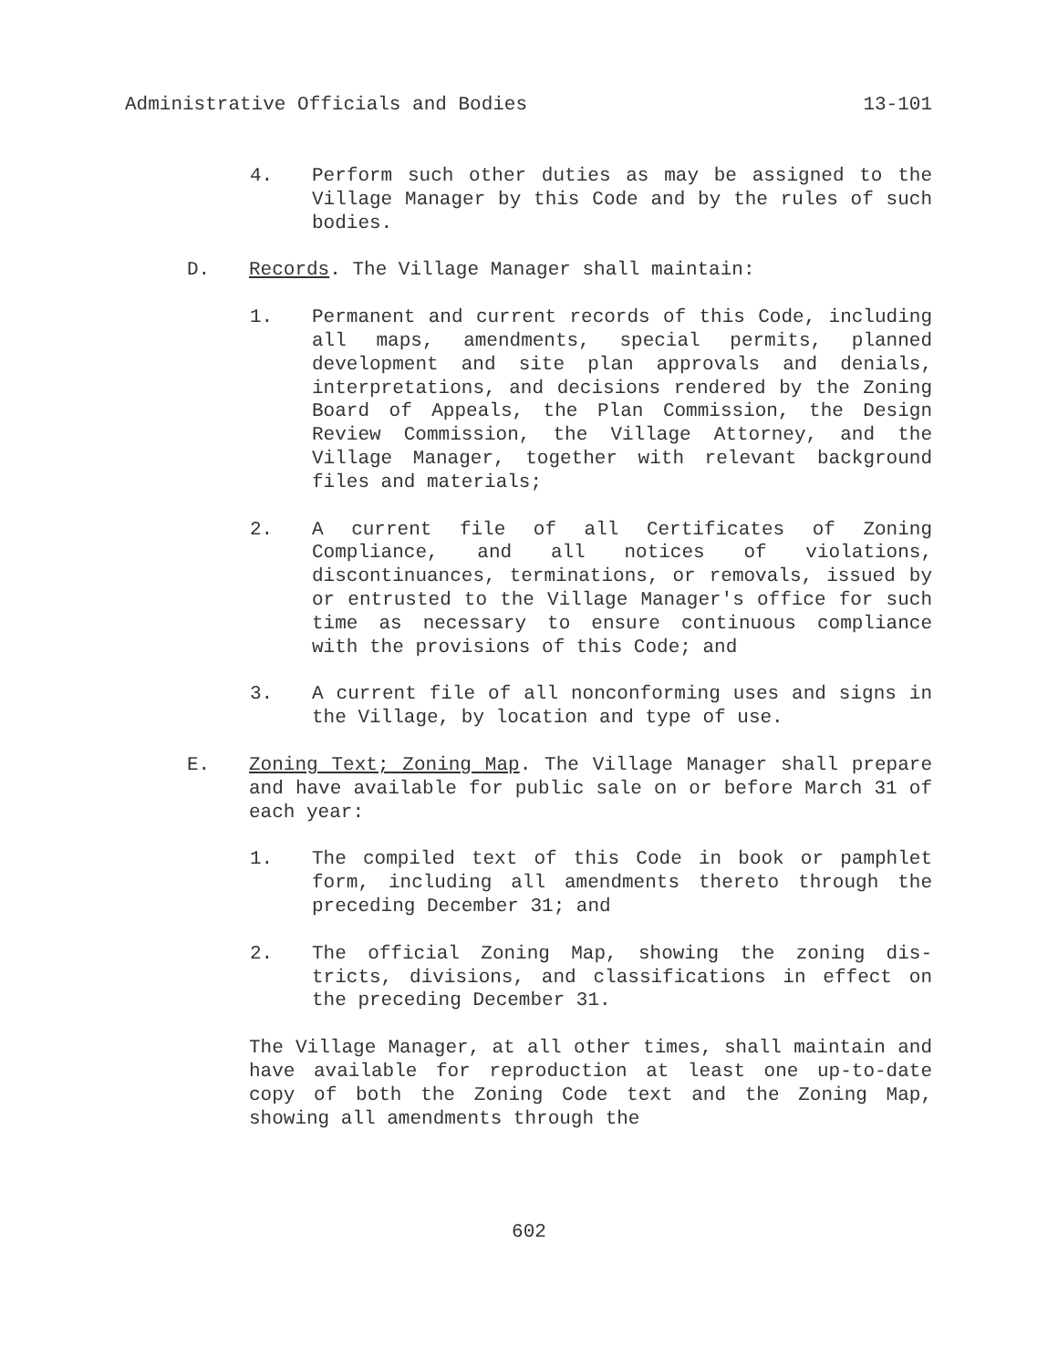Administrative Officials and Bodies 13-101
4. Perform such other duties as may be assigned to the Village Manager by this Code and by the rules of such bodies.
D. Records. The Village Manager shall maintain:
1. Permanent and current records of this Code, including all maps, amendments, special permits, planned development and site plan approvals and denials, interpretations, and decisions rendered by the Zoning Board of Appeals, the Plan Commission, the Design Review Commission, the Village Attorney, and the Village Manager, together with relevant background files and materials;
2. A current file of all Certificates of Zoning Compliance, and all notices of violations, discontinuances, terminations, or removals, issued by or entrusted to the Village Manager's office for such time as necessary to ensure continuous compliance with the provisions of this Code; and
3. A current file of all nonconforming uses and signs in the Village, by location and type of use.
E. Zoning Text; Zoning Map. The Village Manager shall prepare and have available for public sale on or before March 31 of each year:
1. The compiled text of this Code in book or pamphlet form, including all amendments thereto through the preceding December 31; and
2. The official Zoning Map, showing the zoning dis-tricts, divisions, and classifications in effect on the preceding December 31.
The Village Manager, at all other times, shall maintain and have available for reproduction at least one up-to-date copy of both the Zoning Code text and the Zoning Map, showing all amendments through the
602